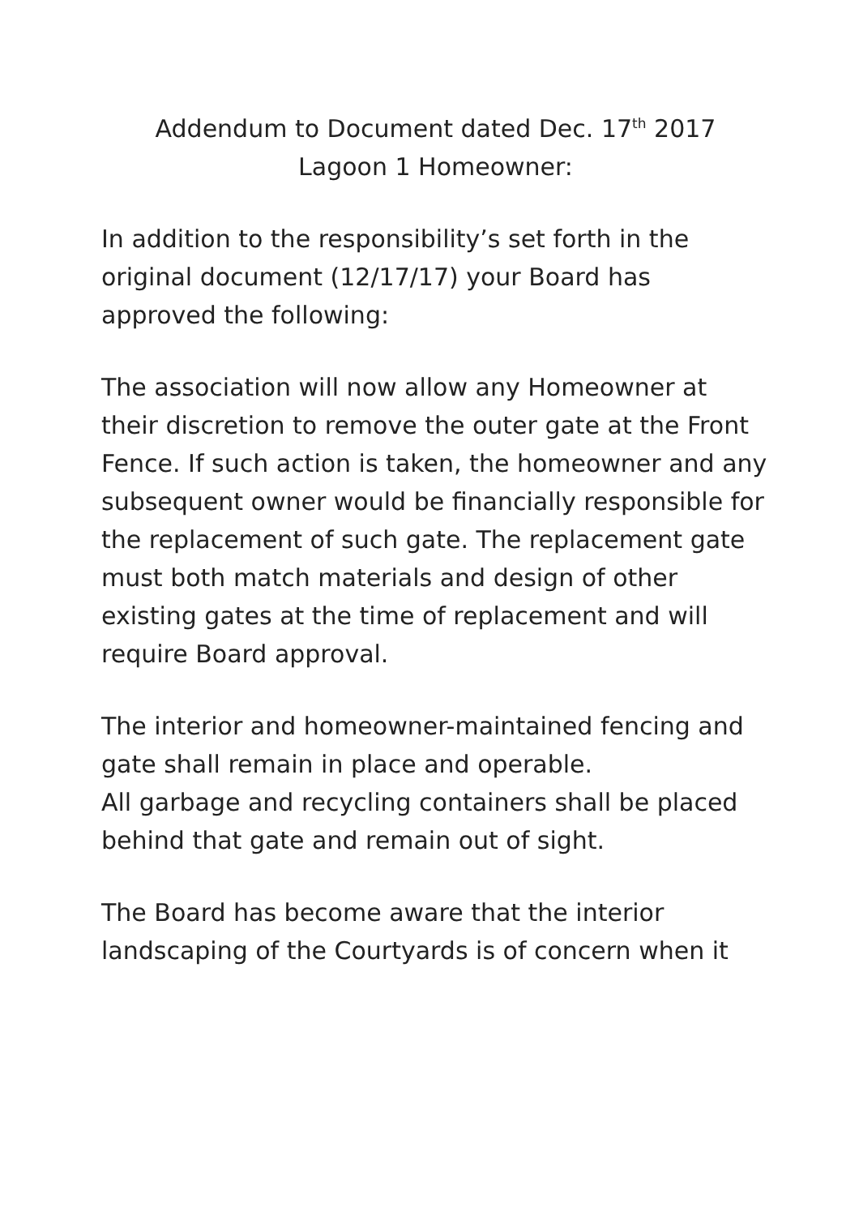Addendum to Document dated Dec. 17<sup>th</sup> 2017
Lagoon 1 Homeowner:
In addition to the responsibility’s set forth in the original document (12/17/17) your Board has approved the following:
The association will now allow any Homeowner at their discretion to remove the outer gate at the Front Fence. If such action is taken, the homeowner and any subsequent owner would be financially responsible for the replacement of such gate. The replacement gate must both match materials and design of other existing gates at the time of replacement and will require Board approval.
The interior and homeowner-maintained fencing and gate shall remain in place and operable.
All garbage and recycling containers shall be placed behind that gate and remain out of sight.
The Board has become aware that the interior landscaping of the Courtyards is of concern when it